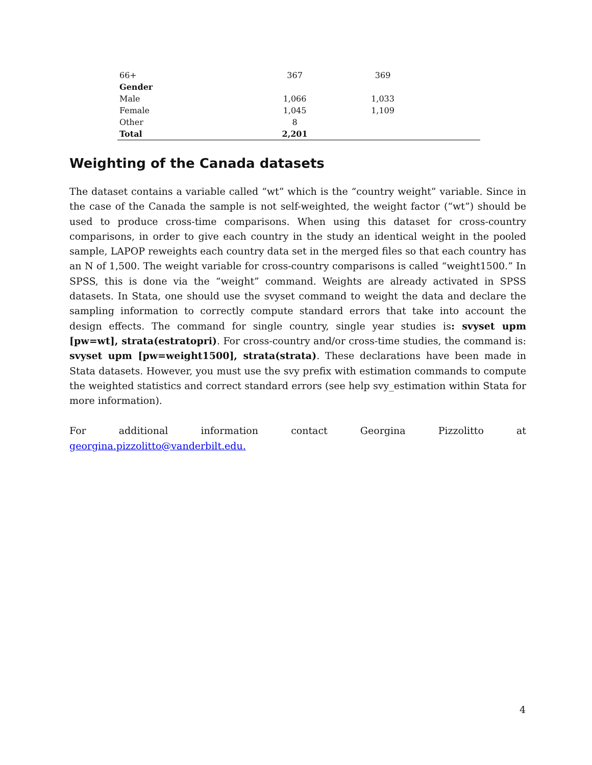| 66+ | 367 | 369 | |
| Gender | | | |
| Male | 1,066 | 1,033 | |
| Female | 1,045 | 1,109 | |
| Other | 8 | | |
| Total | 2,201 | | |
Weighting of the Canada datasets
The dataset contains a variable called “wt” which is the “country weight” variable. Since in the case of the Canada the sample is not self-weighted, the weight factor (“wt”) should be used to produce cross-time comparisons. When using this dataset for cross-country comparisons, in order to give each country in the study an identical weight in the pooled sample, LAPOP reweights each country data set in the merged files so that each country has an N of 1,500. The weight variable for cross-country comparisons is called “weight1500.” In SPSS, this is done via the “weight” command. Weights are already activated in SPSS datasets. In Stata, one should use the svyset command to weight the data and declare the sampling information to correctly compute standard errors that take into account the design effects. The command for single country, single year studies is: svyset upm [pw=wt], strata(estratopri). For cross-country and/or cross-time studies, the command is: svyset upm [pw=weight1500], strata(strata). These declarations have been made in Stata datasets. However, you must use the svy prefix with estimation commands to compute the weighted statistics and correct standard errors (see help svy_estimation within Stata for more information).
For additional information contact Georgina Pizzolitto at georgina.pizzolitto@vanderbilt.edu.
4